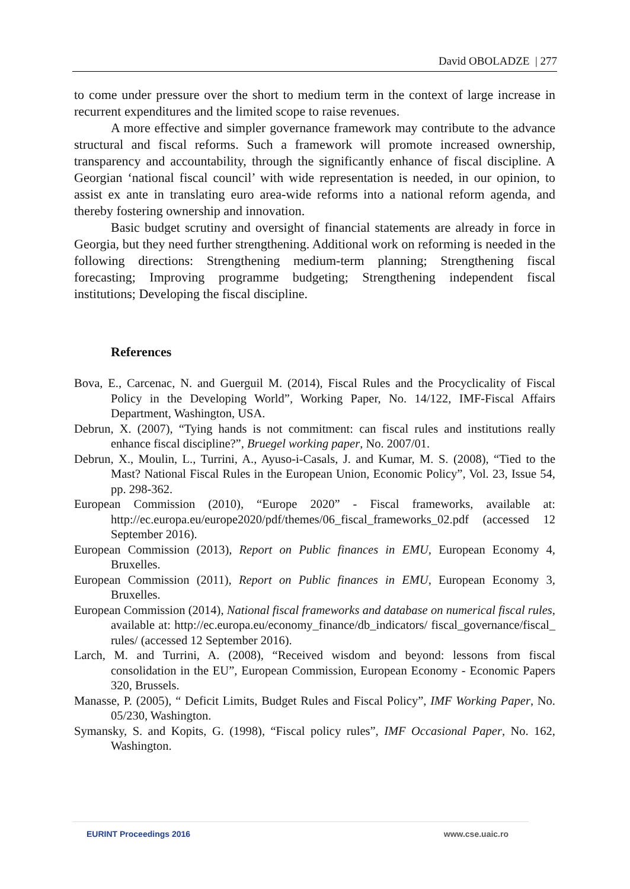David OBOLADZE | 277
to come under pressure over the short to medium term in the context of large increase in recurrent expenditures and the limited scope to raise revenues.
A more effective and simpler governance framework may contribute to the advance structural and fiscal reforms. Such a framework will promote increased ownership, transparency and accountability, through the significantly enhance of fiscal discipline. A Georgian ‘national fiscal council’ with wide representation is needed, in our opinion, to assist ex ante in translating euro area-wide reforms into a national reform agenda, and thereby fostering ownership and innovation.
Basic budget scrutiny and oversight of financial statements are already in force in Georgia, but they need further strengthening. Additional work on reforming is needed in the following directions: Strengthening medium-term planning; Strengthening fiscal forecasting; Improving programme budgeting; Strengthening independent fiscal institutions; Developing the fiscal discipline.
References
Bova, E., Carcenac, N. and Guerguil M. (2014), Fiscal Rules and the Procyclicality of Fiscal Policy in the Developing World”, Working Paper, No. 14/122, IMF-Fiscal Affairs Department, Washington, USA.
Debrun, X. (2007), “Tying hands is not commitment: can fiscal rules and institutions really enhance fiscal discipline?”, Bruegel working paper, No. 2007/01.
Debrun, X., Moulin, L., Turrini, A., Ayuso-i-Casals, J. and Kumar, M. S. (2008), “Tied to the Mast? National Fiscal Rules in the European Union, Economic Policy”, Vol. 23, Issue 54, pp. 298-362.
European Commission (2010), “Europe 2020” - Fiscal frameworks, available at: http://ec.europa.eu/europe2020/pdf/themes/06_fiscal_frameworks_02.pdf (accessed 12 September 2016).
European Commission (2013), Report on Public finances in EMU, European Economy 4, Bruxelles.
European Commission (2011), Report on Public finances in EMU, European Economy 3, Bruxelles.
European Commission (2014), National fiscal frameworks and database on numerical fiscal rules, available at: http://ec.europa.eu/economy_finance/db_indicators/ fiscal_governance/fiscal_ rules/ (accessed 12 September 2016).
Larch, M. and Turrini, A. (2008), “Received wisdom and beyond: lessons from fiscal consolidation in the EU”, European Commission, European Economy - Economic Papers 320, Brussels.
Manasse, P. (2005), “ Deficit Limits, Budget Rules and Fiscal Policy”, IMF Working Paper, No. 05/230, Washington.
Symansky, S. and Kopits, G. (1998), “Fiscal policy rules”, IMF Occasional Paper, No. 162, Washington.
EURINT Proceedings 2016 www.cse.uaic.ro